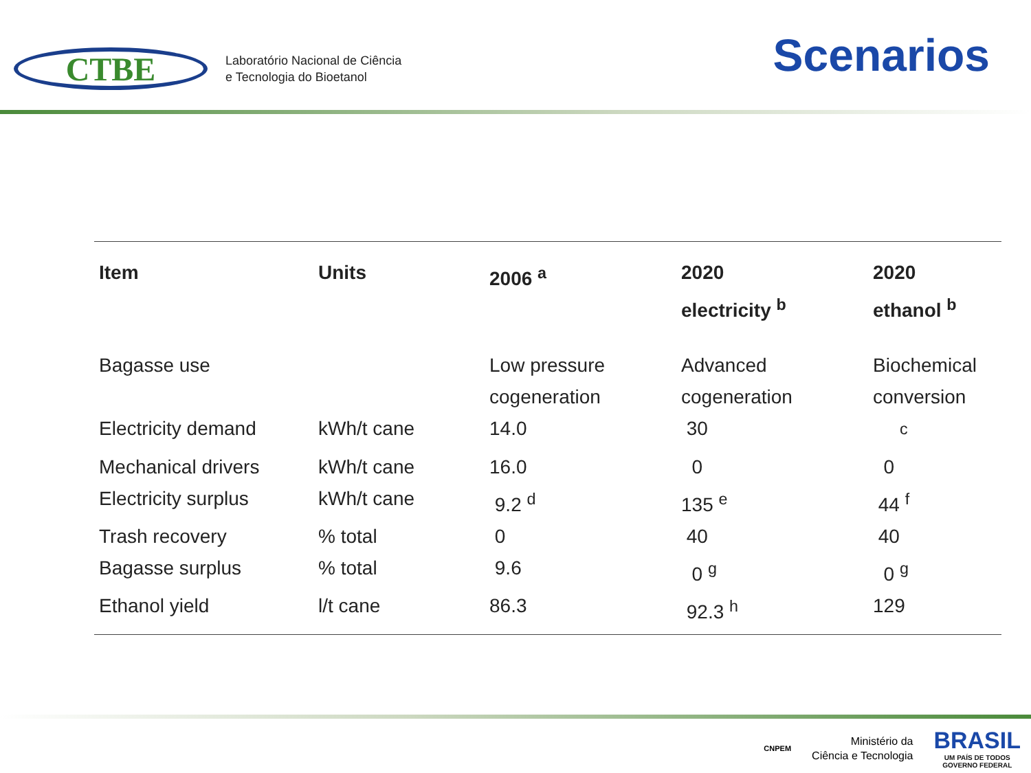CTBE
Laboratório Nacional de Ciência
e Tecnologia do Bioetanol
Scenarios
| Item | Units | 2006 <sup>a</sup> | 2020 electricity <sup>b</sup> | 2020 ethanol <sup>b</sup> |
| --- | --- | --- | --- | --- |
| Bagasse use | | Low pressure cogeneration | Advanced cogeneration | Biochemical conversion |
| Electricity demand | kWh/t cane | 14.0 | 30 | <sup>c</sup> |
| Mechanical drivers | kWh/t cane | 16.0 | 0 | 0 |
| Electricity surplus | kWh/t cane | 9.2 <sup>d</sup> | 135 <sup>e</sup> | 44 <sup>f</sup> |
| Trash recovery | % total | 0 | 40 | 40 |
| Bagasse surplus | % total | 9.6 | 0 <sup>g</sup> | 0 <sup>g</sup> |
| Ethanol yield | l/t cane | 86.3 | 92.3 <sup>h</sup> | 129 |
CNPEM
Ministério da
Ciência e Tecnologia
BRASIL
UM PAÍS DE TODOS
GOVERNO FEDERAL